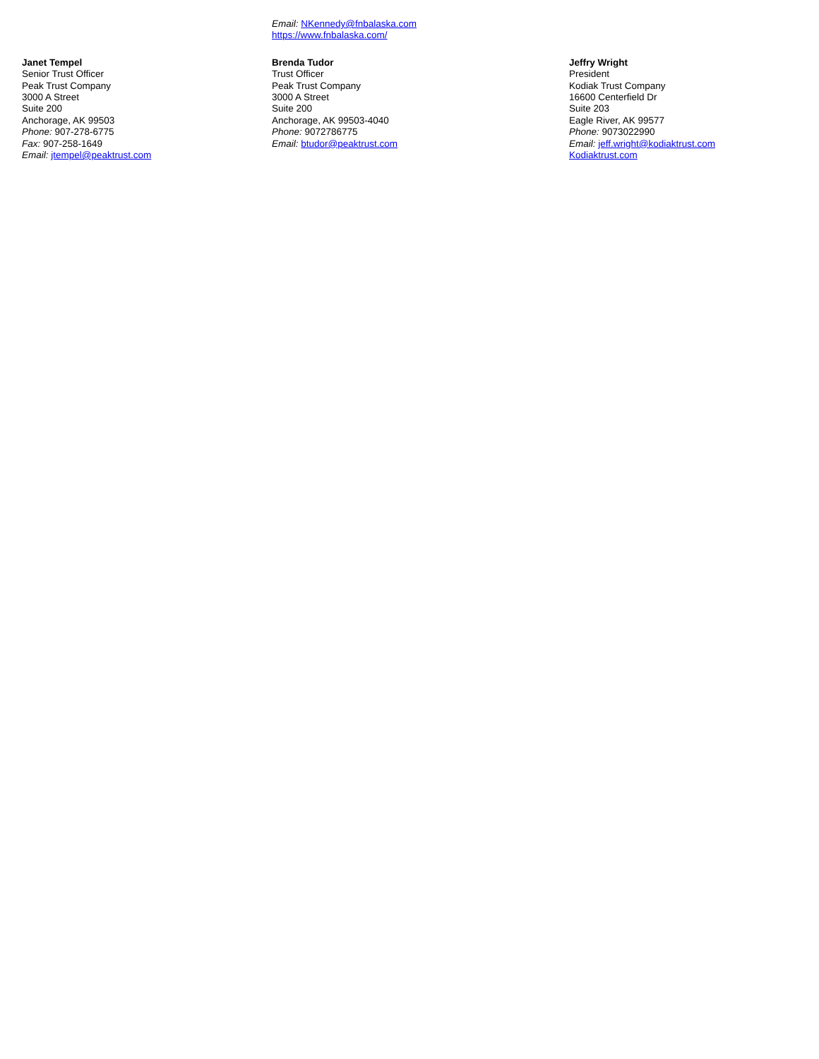Email: NKennedy@fnbalaska.com
https://www.fnbalaska.com/
Janet Tempel
Senior Trust Officer
Peak Trust Company
3000 A Street
Suite 200
Anchorage, AK 99503
Phone: 907-278-6775
Fax: 907-258-1649
Email: jtempel@peaktrust.com
Brenda Tudor
Trust Officer
Peak Trust Company
3000 A Street
Suite 200
Anchorage, AK 99503-4040
Phone: 9072786775
Email: btudor@peaktrust.com
Jeffry Wright
President
Kodiak Trust Company
16600 Centerfield Dr
Suite 203
Eagle River, AK 99577
Phone: 9073022990
Email: jeff.wright@kodiaktrust.com
Kodiaktrust.com